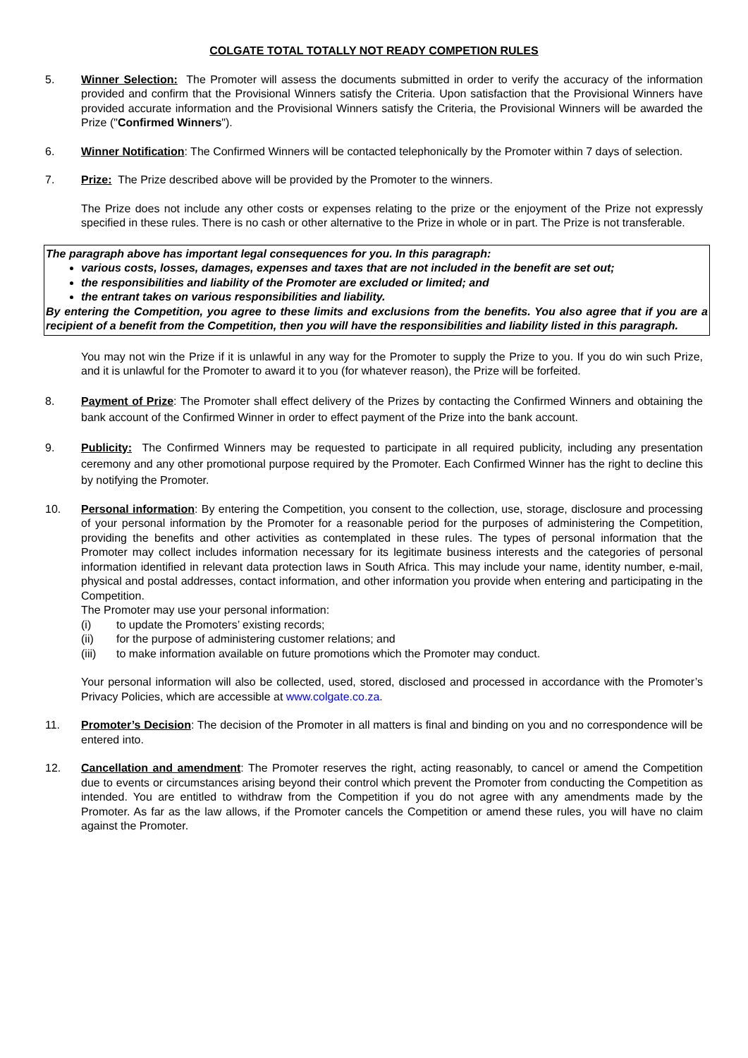COLGATE TOTAL TOTALLY NOT READY COMPETION RULES
5. Winner Selection: The Promoter will assess the documents submitted in order to verify the accuracy of the information provided and confirm that the Provisional Winners satisfy the Criteria. Upon satisfaction that the Provisional Winners have provided accurate information and the Provisional Winners satisfy the Criteria, the Provisional Winners will be awarded the Prize ("Confirmed Winners").
6. Winner Notification: The Confirmed Winners will be contacted telephonically by the Promoter within 7 days of selection.
7. Prize: The Prize described above will be provided by the Promoter to the winners.
The Prize does not include any other costs or expenses relating to the prize or the enjoyment of the Prize not expressly specified in these rules. There is no cash or other alternative to the Prize in whole or in part. The Prize is not transferable.
The paragraph above has important legal consequences for you. In this paragraph:
various costs, losses, damages, expenses and taxes that are not included in the benefit are set out;
the responsibilities and liability of the Promoter are excluded or limited; and
the entrant takes on various responsibilities and liability.
By entering the Competition, you agree to these limits and exclusions from the benefits. You also agree that if you are a recipient of a benefit from the Competition, then you will have the responsibilities and liability listed in this paragraph.
You may not win the Prize if it is unlawful in any way for the Promoter to supply the Prize to you. If you do win such Prize, and it is unlawful for the Promoter to award it to you (for whatever reason), the Prize will be forfeited.
8. Payment of Prize: The Promoter shall effect delivery of the Prizes by contacting the Confirmed Winners and obtaining the bank account of the Confirmed Winner in order to effect payment of the Prize into the bank account.
9. Publicity: The Confirmed Winners may be requested to participate in all required publicity, including any presentation ceremony and any other promotional purpose required by the Promoter. Each Confirmed Winner has the right to decline this by notifying the Promoter.
10. Personal information: By entering the Competition, you consent to the collection, use, storage, disclosure and processing of your personal information by the Promoter for a reasonable period for the purposes of administering the Competition, providing the benefits and other activities as contemplated in these rules. The types of personal information that the Promoter may collect includes information necessary for its legitimate business interests and the categories of personal information identified in relevant data protection laws in South Africa. This may include your name, identity number, e-mail, physical and postal addresses, contact information, and other information you provide when entering and participating in the Competition.
The Promoter may use your personal information:
(i) to update the Promoters’ existing records;
(ii) for the purpose of administering customer relations; and
(iii) to make information available on future promotions which the Promoter may conduct.
Your personal information will also be collected, used, stored, disclosed and processed in accordance with the Promoter’s Privacy Policies, which are accessible at www.colgate.co.za.
11. Promoter’s Decision: The decision of the Promoter in all matters is final and binding on you and no correspondence will be entered into.
12. Cancellation and amendment: The Promoter reserves the right, acting reasonably, to cancel or amend the Competition due to events or circumstances arising beyond their control which prevent the Promoter from conducting the Competition as intended. You are entitled to withdraw from the Competition if you do not agree with any amendments made by the Promoter. As far as the law allows, if the Promoter cancels the Competition or amend these rules, you will have no claim against the Promoter.